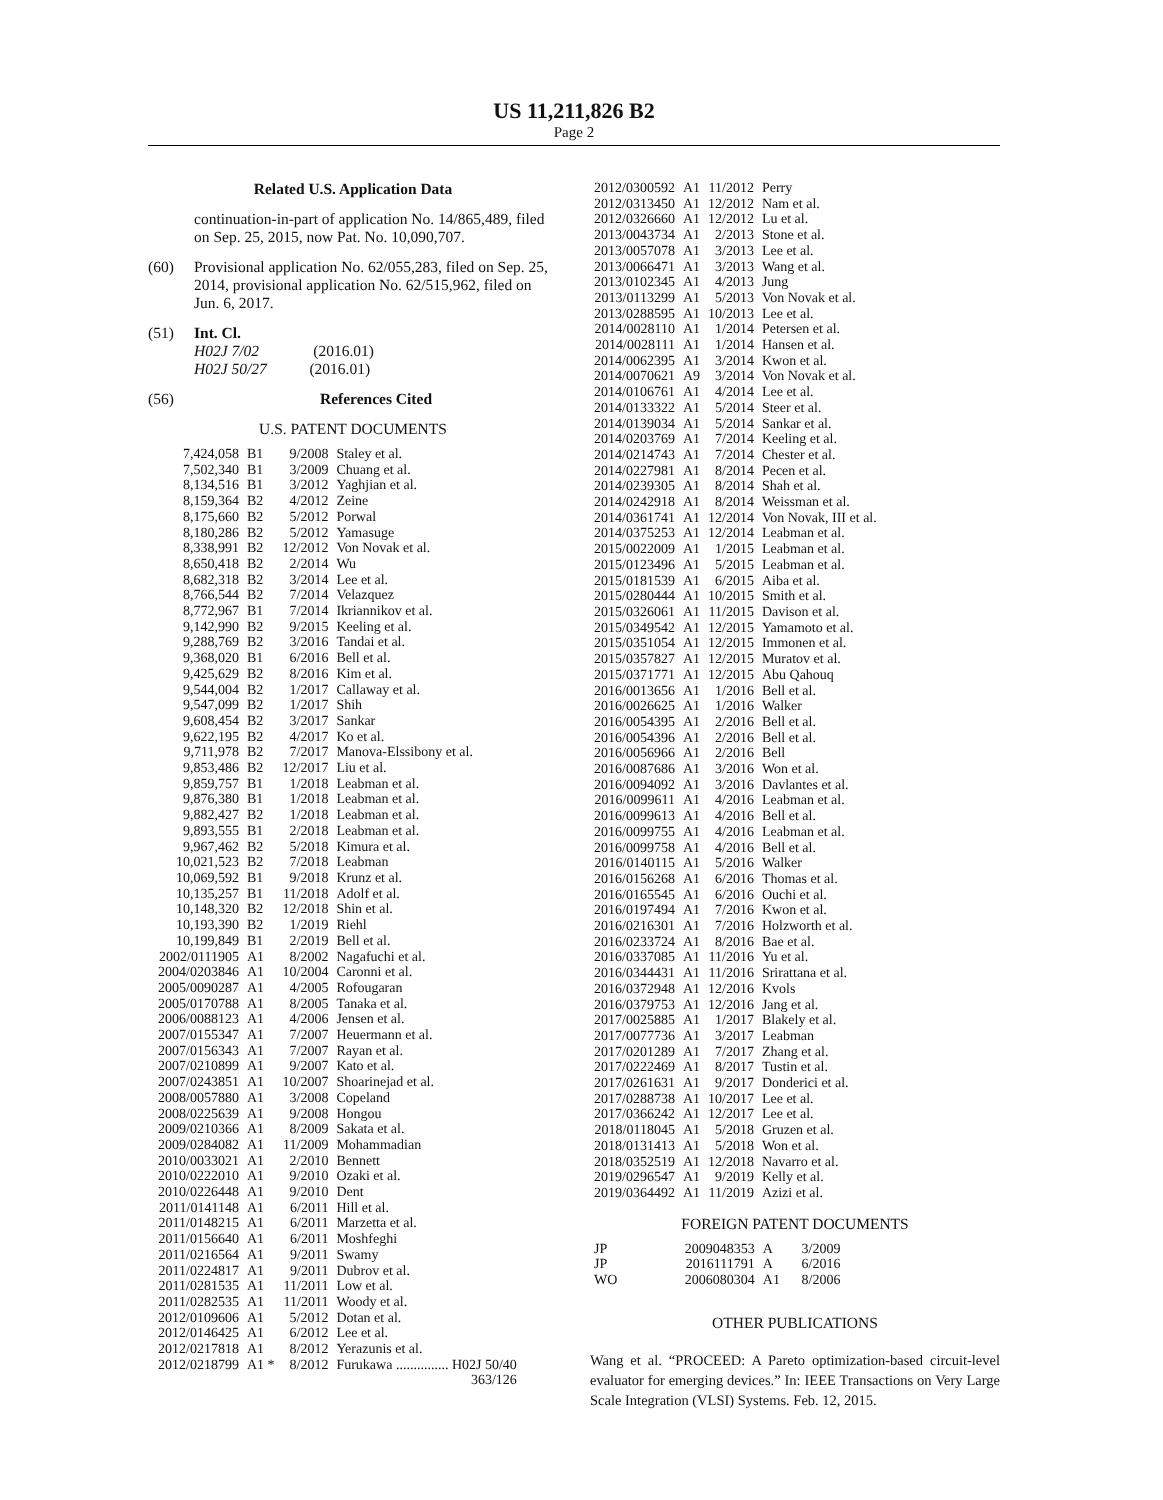US 11,211,826 B2
Page 2
Related U.S. Application Data
continuation-in-part of application No. 14/865,489, filed on Sep. 25, 2015, now Pat. No. 10,090,707.
(60) Provisional application No. 62/055,283, filed on Sep. 25, 2014, provisional application No. 62/515,962, filed on Jun. 6, 2017.
(51) Int. Cl.
H02J 7/02 (2016.01)
H02J 50/27 (2016.01)
(56) References Cited
U.S. PATENT DOCUMENTS
| 7,424,058 | B1 | 9/2008 | Staley et al. |
| 7,502,340 | B1 | 3/2009 | Chuang et al. |
| 8,134,516 | B1 | 3/2012 | Yaghjian et al. |
| 8,159,364 | B2 | 4/2012 | Zeine |
| 8,175,660 | B2 | 5/2012 | Porwal |
| 8,180,286 | B2 | 5/2012 | Yamasuge |
| 8,338,991 | B2 | 12/2012 | Von Novak et al. |
| 8,650,418 | B2 | 2/2014 | Wu |
| 8,682,318 | B2 | 3/2014 | Lee et al. |
| 8,766,544 | B2 | 7/2014 | Velazquez |
| 8,772,967 | B1 | 7/2014 | Ikriannikov et al. |
| 9,142,990 | B2 | 9/2015 | Keeling et al. |
| 9,288,769 | B2 | 3/2016 | Tandai et al. |
| 9,368,020 | B1 | 6/2016 | Bell et al. |
| 9,425,629 | B2 | 8/2016 | Kim et al. |
| 9,544,004 | B2 | 1/2017 | Callaway et al. |
| 9,547,099 | B2 | 1/2017 | Shih |
| 9,608,454 | B2 | 3/2017 | Sankar |
| 9,622,195 | B2 | 4/2017 | Ko et al. |
| 9,711,978 | B2 | 7/2017 | Manova-Elssibony et al. |
| 9,853,486 | B2 | 12/2017 | Liu et al. |
| 9,859,757 | B1 | 1/2018 | Leabman et al. |
| 9,876,380 | B1 | 1/2018 | Leabman et al. |
| 9,882,427 | B2 | 1/2018 | Leabman et al. |
| 9,893,555 | B1 | 2/2018 | Leabman et al. |
| 9,967,462 | B2 | 5/2018 | Kimura et al. |
| 10,021,523 | B2 | 7/2018 | Leabman |
| 10,069,592 | B1 | 9/2018 | Krunz et al. |
| 10,135,257 | B1 | 11/2018 | Adolf et al. |
| 10,148,320 | B2 | 12/2018 | Shin et al. |
| 10,193,390 | B2 | 1/2019 | Riehl |
| 10,199,849 | B1 | 2/2019 | Bell et al. |
| 2002/0111905 | A1 | 8/2002 | Nagafuchi et al. |
| 2004/0203846 | A1 | 10/2004 | Caronni et al. |
| 2005/0090287 | A1 | 4/2005 | Rofougaran |
| 2005/0170788 | A1 | 8/2005 | Tanaka et al. |
| 2006/0088123 | A1 | 4/2006 | Jensen et al. |
| 2007/0155347 | A1 | 7/2007 | Heuermann et al. |
| 2007/0156343 | A1 | 7/2007 | Rayan et al. |
| 2007/0210899 | A1 | 9/2007 | Kato et al. |
| 2007/0243851 | A1 | 10/2007 | Shoarinejad et al. |
| 2008/0057880 | A1 | 3/2008 | Copeland |
| 2008/0225639 | A1 | 9/2008 | Hongou |
| 2009/0210366 | A1 | 8/2009 | Sakata et al. |
| 2009/0284082 | A1 | 11/2009 | Mohammadian |
| 2010/0033021 | A1 | 2/2010 | Bennett |
| 2010/0222010 | A1 | 9/2010 | Ozaki et al. |
| 2010/0226448 | A1 | 9/2010 | Dent |
| 2011/0141148 | A1 | 6/2011 | Hill et al. |
| 2011/0148215 | A1 | 6/2011 | Marzetta et al. |
| 2011/0156640 | A1 | 6/2011 | Moshfeghi |
| 2011/0216564 | A1 | 9/2011 | Swamy |
| 2011/0224817 | A1 | 9/2011 | Dubrov et al. |
| 2011/0281535 | A1 | 11/2011 | Low et al. |
| 2011/0282535 | A1 | 11/2011 | Woody et al. |
| 2012/0109606 | A1 | 5/2012 | Dotan et al. |
| 2012/0146425 | A1 | 6/2012 | Lee et al. |
| 2012/0217818 | A1 | 8/2012 | Yerazunis et al. |
| 2012/0218799 | A1 * | 8/2012 | Furukawa ............... H02J 50/40 |
| | | | 363/126 |
| 2012/0300592 | A1 | 11/2012 | Perry |
| 2012/0313450 | A1 | 12/2012 | Nam et al. |
| 2012/0326660 | A1 | 12/2012 | Lu et al. |
| 2013/0043734 | A1 | 2/2013 | Stone et al. |
| 2013/0057078 | A1 | 3/2013 | Lee et al. |
| 2013/0066471 | A1 | 3/2013 | Wang et al. |
| 2013/0102345 | A1 | 4/2013 | Jung |
| 2013/0113299 | A1 | 5/2013 | Von Novak et al. |
| 2013/0288595 | A1 | 10/2013 | Lee et al. |
| 2014/0028110 | A1 | 1/2014 | Petersen et al. |
| 2014/0028111 | A1 | 1/2014 | Hansen et al. |
| 2014/0062395 | A1 | 3/2014 | Kwon et al. |
| 2014/0070621 | A9 | 3/2014 | Von Novak et al. |
| 2014/0106761 | A1 | 4/2014 | Lee et al. |
| 2014/0133322 | A1 | 5/2014 | Steer et al. |
| 2014/0139034 | A1 | 5/2014 | Sankar et al. |
| 2014/0203769 | A1 | 7/2014 | Keeling et al. |
| 2014/0214743 | A1 | 7/2014 | Chester et al. |
| 2014/0227981 | A1 | 8/2014 | Pecen et al. |
| 2014/0239305 | A1 | 8/2014 | Shah et al. |
| 2014/0242918 | A1 | 8/2014 | Weissman et al. |
| 2014/0361741 | A1 | 12/2014 | Von Novak, III et al. |
| 2014/0375253 | A1 | 12/2014 | Leabman et al. |
| 2015/0022009 | A1 | 1/2015 | Leabman et al. |
| 2015/0123496 | A1 | 5/2015 | Leabman et al. |
| 2015/0181539 | A1 | 6/2015 | Aiba et al. |
| 2015/0280444 | A1 | 10/2015 | Smith et al. |
| 2015/0326061 | A1 | 11/2015 | Davison et al. |
| 2015/0349542 | A1 | 12/2015 | Yamamoto et al. |
| 2015/0351054 | A1 | 12/2015 | Immonen et al. |
| 2015/0357827 | A1 | 12/2015 | Muratov et al. |
| 2015/0371771 | A1 | 12/2015 | Abu Qahouq |
| 2016/0013656 | A1 | 1/2016 | Bell et al. |
| 2016/0026625 | A1 | 1/2016 | Walker |
| 2016/0054395 | A1 | 2/2016 | Bell et al. |
| 2016/0054396 | A1 | 2/2016 | Bell et al. |
| 2016/0056966 | A1 | 2/2016 | Bell |
| 2016/0087686 | A1 | 3/2016 | Won et al. |
| 2016/0094092 | A1 | 3/2016 | Davlantes et al. |
| 2016/0099611 | A1 | 4/2016 | Leabman et al. |
| 2016/0099613 | A1 | 4/2016 | Bell et al. |
| 2016/0099755 | A1 | 4/2016 | Leabman et al. |
| 2016/0099758 | A1 | 4/2016 | Bell et al. |
| 2016/0140115 | A1 | 5/2016 | Walker |
| 2016/0156268 | A1 | 6/2016 | Thomas et al. |
| 2016/0165545 | A1 | 6/2016 | Ouchi et al. |
| 2016/0197494 | A1 | 7/2016 | Kwon et al. |
| 2016/0216301 | A1 | 7/2016 | Holzworth et al. |
| 2016/0233724 | A1 | 8/2016 | Bae et al. |
| 2016/0337085 | A1 | 11/2016 | Yu et al. |
| 2016/0344431 | A1 | 11/2016 | Srirattana et al. |
| 2016/0372948 | A1 | 12/2016 | Kvols |
| 2016/0379753 | A1 | 12/2016 | Jang et al. |
| 2017/0025885 | A1 | 1/2017 | Blakely et al. |
| 2017/0077736 | A1 | 3/2017 | Leabman |
| 2017/0201289 | A1 | 7/2017 | Zhang et al. |
| 2017/0222469 | A1 | 8/2017 | Tustin et al. |
| 2017/0261631 | A1 | 9/2017 | Donderici et al. |
| 2017/0288738 | A1 | 10/2017 | Lee et al. |
| 2017/0366242 | A1 | 12/2017 | Lee et al. |
| 2018/0118045 | A1 | 5/2018 | Gruzen et al. |
| 2018/0131413 | A1 | 5/2018 | Won et al. |
| 2018/0352519 | A1 | 12/2018 | Navarro et al. |
| 2019/0296547 | A1 | 9/2019 | Kelly et al. |
| 2019/0364492 | A1 | 11/2019 | Azizi et al. |
FOREIGN PATENT DOCUMENTS
| JP | 2009048353 | A | 3/2009 |
| JP | 2016111791 | A | 6/2016 |
| WO | 2006080304 | A1 | 8/2006 |
OTHER PUBLICATIONS
Wang et al. “PROCEED: A Pareto optimization-based circuit-level evaluator for emerging devices.” In: IEEE Transactions on Very Large Scale Integration (VLSI) Systems. Feb. 12, 2015.